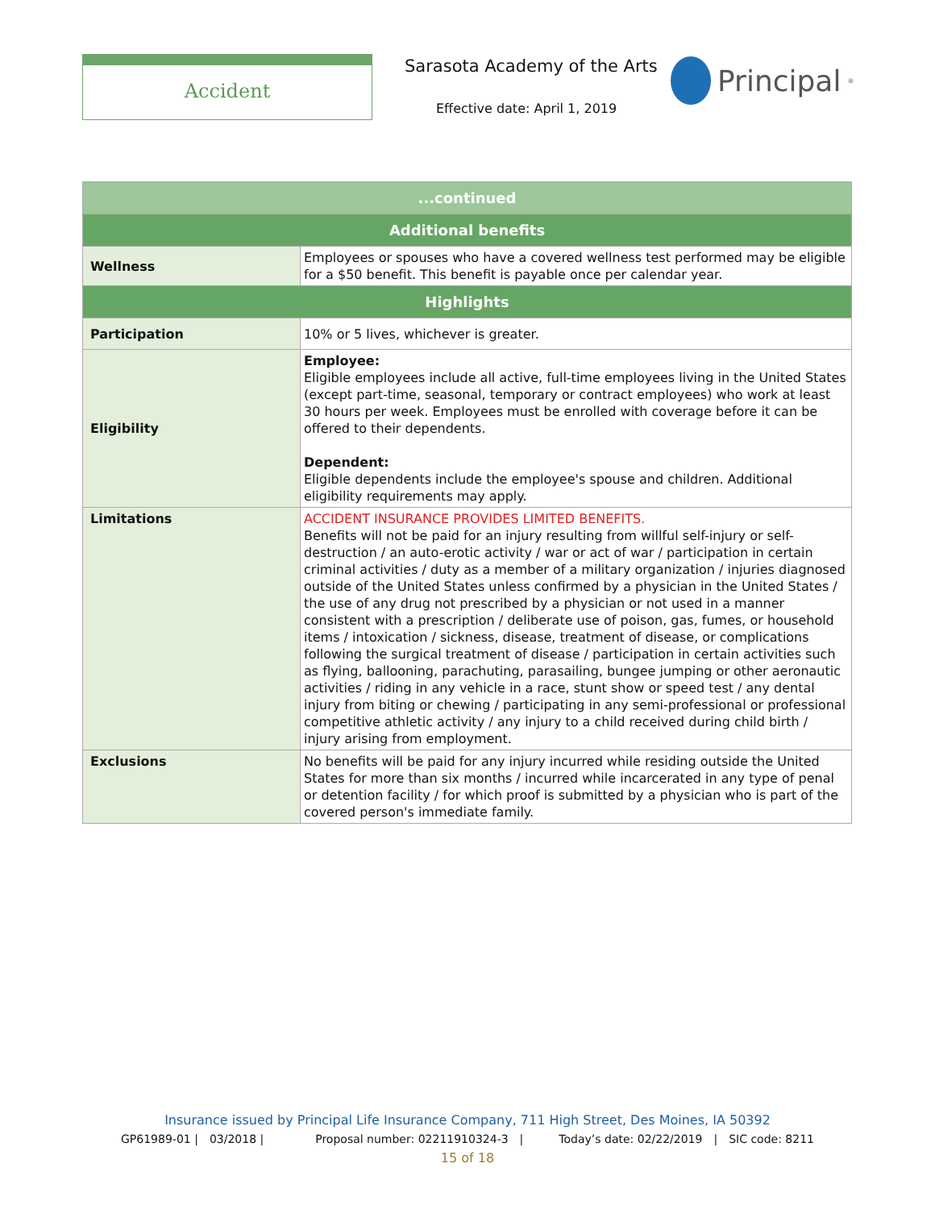Accident Sarasota Academy of the Arts
Effective date: April 1, 2019
Principal<sup>®</sup>
| ...continued | |
| --- | --- |
| Additional benefits | |
| Wellness | Employees or spouses who have a covered wellness test performed may be eligible for a $50 benefit. This benefit is payable once per calendar year. |
| Highlights | |
| Participation | 10% or 5 lives, whichever is greater. |
| Eligibility | Employee: Eligible employees include all active, full-time employees living in the United States (except part-time, seasonal, temporary or contract employees) who work at least 30 hours per week. Employees must be enrolled with coverage before it can be offered to their dependents. Dependent: Eligible dependents include the employee's spouse and children. Additional eligibility requirements may apply. |
| Limitations | ACCIDENT INSURANCE PROVIDES LIMITED BENEFITS. Benefits will not be paid for an injury resulting from willful self-injury or self-destruction / an auto-erotic activity / war or act of war / participation in certain criminal activities / duty as a member of a military organization / injuries diagnosed outside of the United States unless confirmed by a physician in the United States / the use of any drug not prescribed by a physician or not used in a manner consistent with a prescription / deliberate use of poison, gas, fumes, or household items / intoxication / sickness, disease, treatment of disease, or complications following the surgical treatment of disease / participation in certain activities such as flying, ballooning, parachuting, parasailing, bungee jumping or other aeronautic activities / riding in any vehicle in a race, stunt show or speed test / any dental injury from biting or chewing / participating in any semi-professional or professional competitive athletic activity / any injury to a child received during child birth / injury arising from employment. |
| Exclusions | No benefits will be paid for any injury incurred while residing outside the United States for more than six months / incurred while incarcerated in any type of penal or detention facility / for which proof is submitted by a physician who is part of the covered person's immediate family. |
Insurance issued by Principal Life Insurance Company, 711 High Street, Des Moines, IA 50392
GP61989-01 | 03/2018 | Proposal number: 02211910324-3 | Today’s date: 02/22/2019 | SIC code: 8211
15 of 18